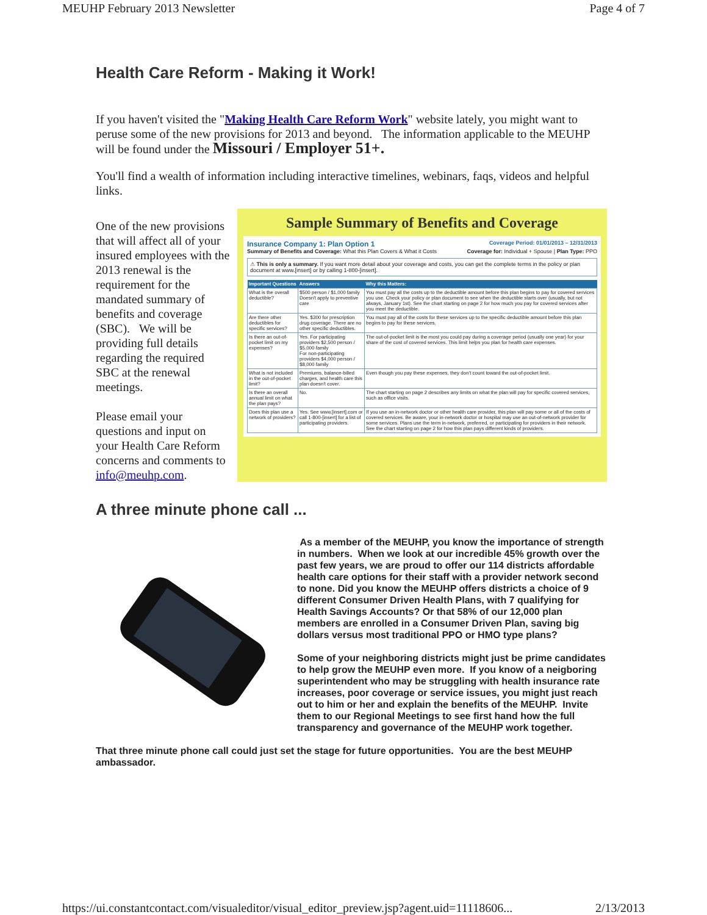MEUHP February 2013 Newsletter Page 4 of 7
Health Care Reform - Making it Work!
If you haven't visited the "Making Health Care Reform Work" website lately, you might want to peruse some of the new provisions for 2013 and beyond. The information applicable to the MEUHP will be found under the Missouri / Employer 51+.
You'll find a wealth of information including interactive timelines, webinars, faqs, videos and helpful links.
One of the new provisions that will affect all of your insured employees with the 2013 renewal is the requirement for the mandated summary of benefits and coverage (SBC). We will be providing full details regarding the required SBC at the renewal meetings.
Please email your questions and input on your Health Care Reform concerns and comments to info@meuhp.com.
Sample Summary of Benefits and Coverage
Insurance Company 1: Plan Option 1 Coverage Period: 01/01/2013 – 12/31/2013
Summary of Benefits and Coverage: What this Plan Covers & What it Costs Coverage for: Individual + Spouse | Plan Type: PPO
⚠ This is only a summary. If you want more detail about your coverage and costs, you can get the complete terms in the policy or plan document at www.[insert] or by calling 1-800-[insert].
| Important Questions | Answers | Why this Matters: |
| --- | --- | --- |
| What is the overall deductible? | $500 person / $1,000 family Doesn't apply to preventive care | You must pay all the costs up to the deductible amount before this plan begins to pay for covered services you use. Check your policy or plan document to see when the deductible starts over (usually, but not always, January 1st). See the chart starting on page 2 for how much you pay for covered services after you meet the deductible. |
| Are there other deductibles for specific services? | Yes. $300 for prescription drug coverage. There are no other specific deductibles. | You must pay all of the costs for these services up to the specific deductible amount before this plan begins to pay for these services. |
| Is there an out-of-pocket limit on my expenses? | Yes. For participating providers $2,500 person / $5,000 family For non-participating providers $4,000 person / $8,000 family | The out-of-pocket limit is the most you could pay during a coverage period (usually one year) for your share of the cost of covered services. This limit helps you plan for health care expenses. |
| What is not included in the out-of-pocket limit? | Premiums, balance-billed charges, and health care this plan doesn't cover. | Even though you pay these expenses, they don't count toward the out-of-pocket limit. |
| Is there an overall annual limit on what the plan pays? | No. | The chart starting on page 2 describes any limits on what the plan will pay for specific covered services, such as office visits. |
| Does this plan use a network of providers? | Yes. See www.[insert].com or call 1-800-[insert] for a list of participating providers. | If you use an in-network doctor or other health care provider, this plan will pay some or all of the costs of covered services. Be aware, your in-network doctor or hospital may use an out-of-network provider for some services. Plans use the term in-network, preferred, or participating for providers in their network. See the chart starting on page 2 for how this plan pays different kinds of providers. |
A three minute phone call ...
As a member of the MEUHP, you know the importance of strength in numbers. When we look at our incredible 45% growth over the past few years, we are proud to offer our 114 districts affordable health care options for their staff with a provider network second to none. Did you know the MEUHP offers districts a choice of 9 different Consumer Driven Health Plans, with 7 qualifying for Health Savings Accounts? Or that 58% of our 12,000 plan members are enrolled in a Consumer Driven Plan, saving big dollars versus most traditional PPO or HMO type plans?
Some of your neighboring districts might just be prime candidates to help grow the MEUHP even more. If you know of a neigboring superintendent who may be struggling with health insurance rate increases, poor coverage or service issues, you might just reach out to him or her and explain the benefits of the MEUHP. Invite them to our Regional Meetings to see first hand how the full transparency and governance of the MEUHP work together.
That three minute phone call could just set the stage for future opportunities. You are the best MEUHP ambassador.
https://ui.constantcontact.com/visualeditor/visual_editor_preview.jsp?agent.uid=11118606... 2/13/2013